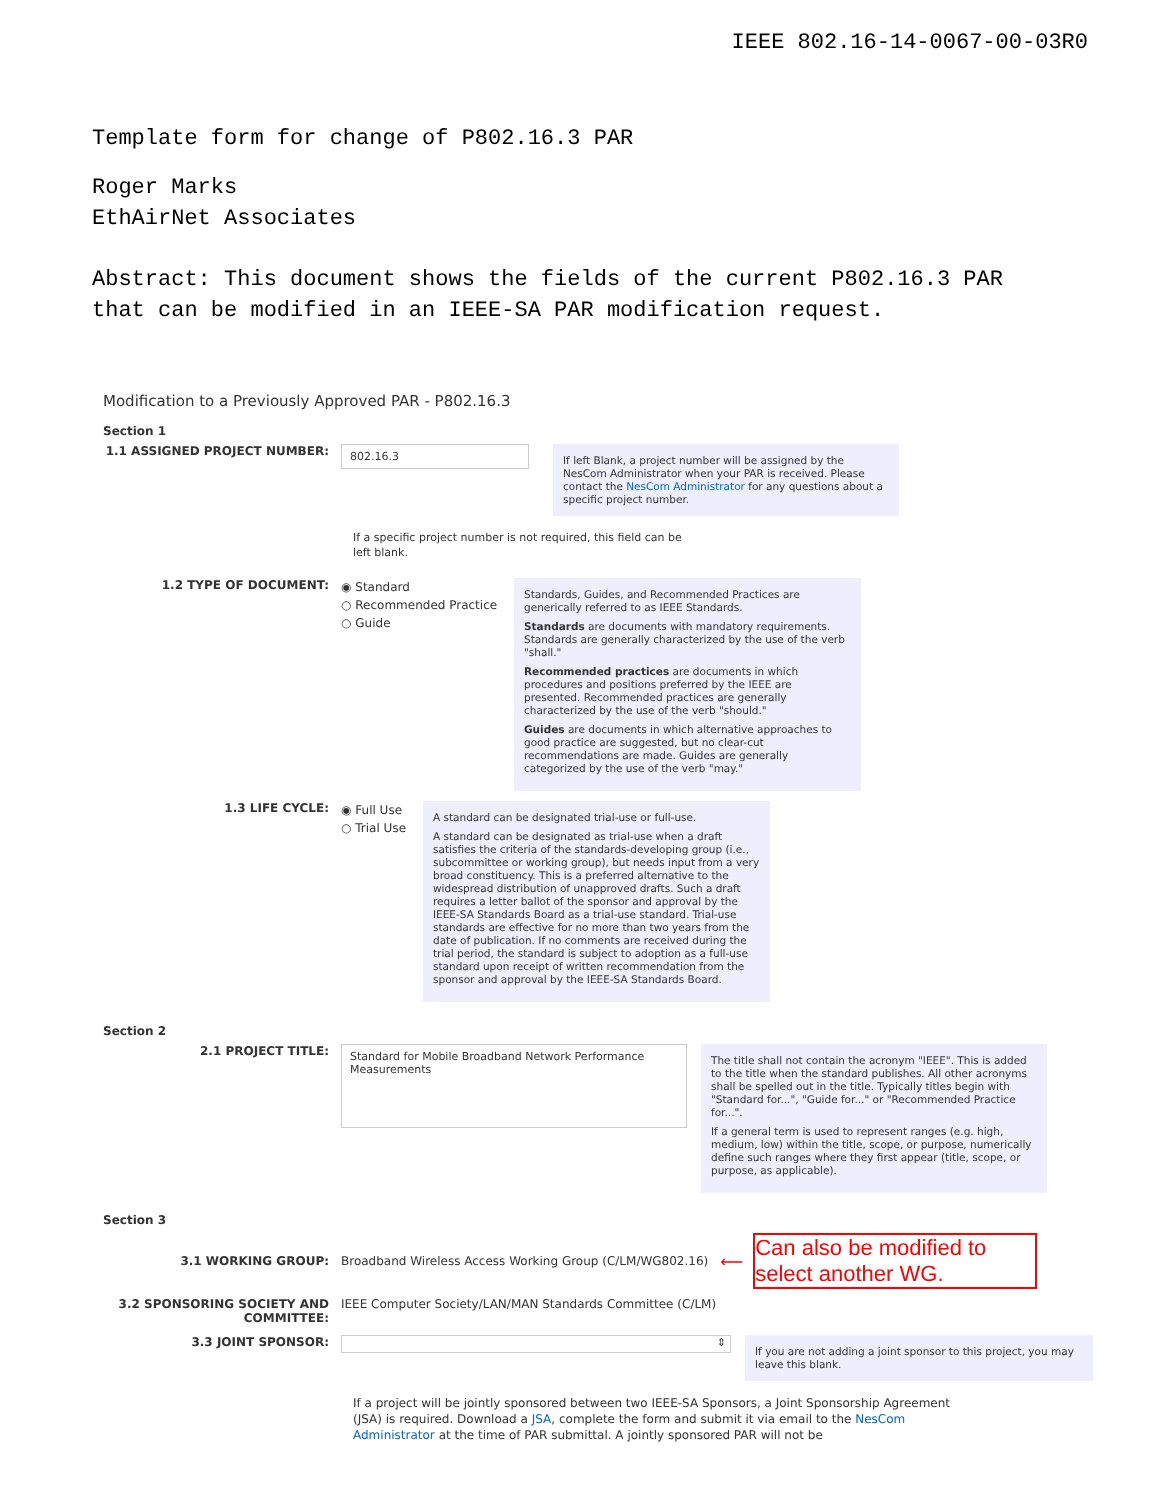IEEE 802.16-14-0067-00-03R0
Template form for change of P802.16.3 PAR
Roger Marks
EthAirNet Associates
Abstract: This document shows the fields of the current P802.16.3 PAR
that can be modified in an IEEE-SA PAR modification request.
Modification to a Previously Approved PAR - P802.16.3
Section 1
1.1 ASSIGNED PROJECT NUMBER:
802.16.3
If left Blank, a project number will be assigned by the NesCom Administrator when your PAR is received. Please contact the NesCom Administrator for any questions about a specific project number.
If a specific project number is not required, this field can be left blank.
1.2 TYPE OF DOCUMENT:
◉ Standard
○ Recommended Practice
○ Guide
Standards, Guides, and Recommended Practices are generically referred to as IEEE Standards.
Standards are documents with mandatory requirements. Standards are generally characterized by the use of the verb "shall."
Recommended practices are documents in which procedures and positions preferred by the IEEE are presented. Recommended practices are generally characterized by the use of the verb "should."
Guides are documents in which alternative approaches to good practice are suggested, but no clear-cut recommendations are made. Guides are generally categorized by the use of the verb "may."
1.3 LIFE CYCLE:
◉ Full Use
○ Trial Use
A standard can be designated trial-use or full-use.
A standard can be designated as trial-use when a draft satisfies the criteria of the standards-developing group (i.e., subcommittee or working group), but needs input from a very broad constituency. This is a preferred alternative to the widespread distribution of unapproved drafts. Such a draft requires a letter ballot of the sponsor and approval by the IEEE-SA Standards Board as a trial-use standard. Trial-use standards are effective for no more than two years from the date of publication. If no comments are received during the trial period, the standard is subject to adoption as a full-use standard upon receipt of written recommendation from the sponsor and approval by the IEEE-SA Standards Board.
Section 2
2.1 PROJECT TITLE:
Standard for Mobile Broadband Network Performance Measurements
The title shall not contain the acronym "IEEE". This is added to the title when the standard publishes. All other acronyms shall be spelled out in the title. Typically titles begin with "Standard for...", "Guide for..." or "Recommended Practice for...".
If a general term is used to represent ranges (e.g. high, medium, low) within the title, scope, or purpose, numerically define such ranges where they first appear (title, scope, or purpose, as applicable).
Section 3
3.1 WORKING GROUP:
Broadband Wireless Access Working Group (C/LM/WG802.16)
⟵
Can also be modified to select another WG.
3.2 SPONSORING SOCIETY AND COMMITTEE:
IEEE Computer Society/LAN/MAN Standards Committee (C/LM)
3.3 JOINT SPONSOR:
⇕
If you are not adding a joint sponsor to this project, you may leave this blank.
If a project will be jointly sponsored between two IEEE-SA Sponsors, a Joint Sponsorship Agreement (JSA) is required. Download a JSA, complete the form and submit it via email to the NesCom Administrator at the time of PAR submittal. A jointly sponsored PAR will not be